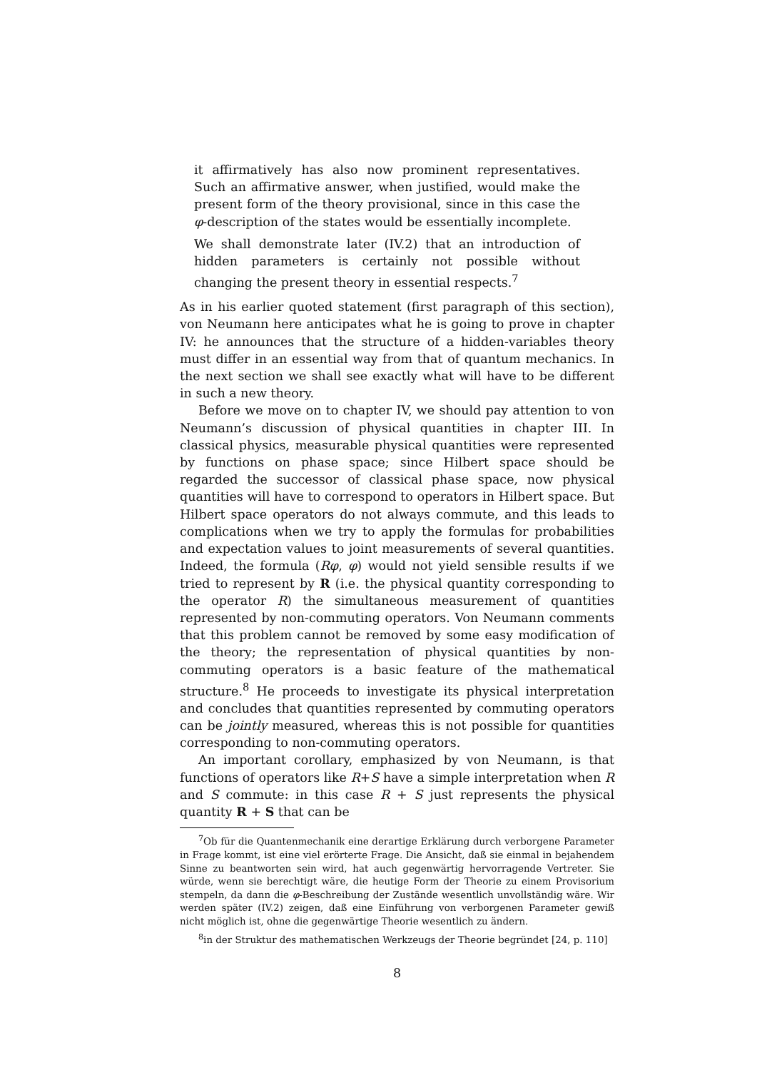it affirmatively has also now prominent representatives. Such an affirmative answer, when justified, would make the present form of the theory provisional, since in this case the φ-description of the states would be essentially incomplete.
We shall demonstrate later (IV.2) that an introduction of hidden parameters is certainly not possible without changing the present theory in essential respects.<sup>7</sup>
As in his earlier quoted statement (first paragraph of this section), von Neumann here anticipates what he is going to prove in chapter IV: he announces that the structure of a hidden-variables theory must differ in an essential way from that of quantum mechanics. In the next section we shall see exactly what will have to be different in such a new theory.
Before we move on to chapter IV, we should pay attention to von Neumann’s discussion of physical quantities in chapter III. In classical physics, measurable physical quantities were represented by functions on phase space; since Hilbert space should be regarded the successor of classical phase space, now physical quantities will have to correspond to operators in Hilbert space. But Hilbert space operators do not always commute, and this leads to complications when we try to apply the formulas for probabilities and expectation values to joint measurements of several quantities. Indeed, the formula (Rφ, φ) would not yield sensible results if we tried to represent by R (i.e. the physical quantity corresponding to the operator R) the simultaneous measurement of quantities represented by non-commuting operators. Von Neumann comments that this problem cannot be removed by some easy modification of the theory; the representation of physical quantities by non-commuting operators is a basic feature of the mathematical structure.<sup>8</sup> He proceeds to investigate its physical interpretation and concludes that quantities represented by commuting operators can be jointly measured, whereas this is not possible for quantities corresponding to non-commuting operators.
An important corollary, emphasized by von Neumann, is that functions of operators like R+S have a simple interpretation when R and S commute: in this case R + S just represents the physical quantity R + S that can be
<sup>7</sup> Ob für die Quantenmechanik eine derartige Erklärung durch verborgene Parameter in Frage kommt, ist eine viel erörterte Frage. Die Ansicht, daß sie einmal in bejahendem Sinne zu beantworten sein wird, hat auch gegenwärtig hervorragende Vertreter. Sie würde, wenn sie berechtigt wäre, die heutige Form der Theorie zu einem Provisorium stempeln, da dann die φ-Beschreibung der Zustände wesentlich unvollständig wäre. Wir werden später (IV.2) zeigen, daß eine Einführung von verborgenen Parameter gewiß nicht möglich ist, ohne die gegenwärtige Theorie wesentlich zu ändern.
<sup>8</sup> in der Struktur des mathematischen Werkzeugs der Theorie begründet [24, p. 110]
8